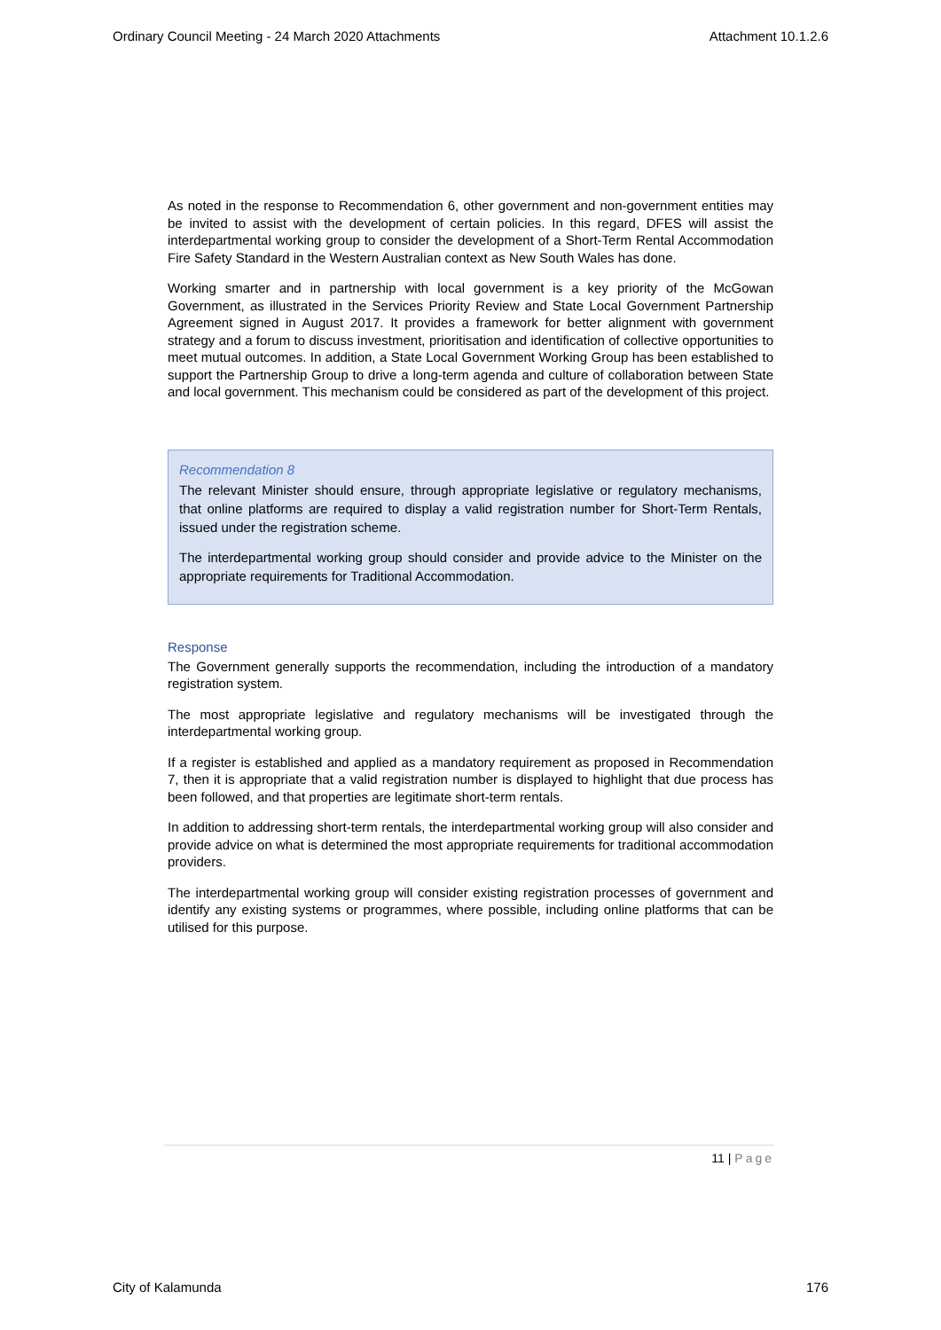Ordinary Council Meeting - 24 March 2020 Attachments Attachment 10.1.2.6
As noted in the response to Recommendation 6, other government and non-government entities may be invited to assist with the development of certain policies. In this regard, DFES will assist the interdepartmental working group to consider the development of a Short-Term Rental Accommodation Fire Safety Standard in the Western Australian context as New South Wales has done.
Working smarter and in partnership with local government is a key priority of the McGowan Government, as illustrated in the Services Priority Review and State Local Government Partnership Agreement signed in August 2017. It provides a framework for better alignment with government strategy and a forum to discuss investment, prioritisation and identification of collective opportunities to meet mutual outcomes. In addition, a State Local Government Working Group has been established to support the Partnership Group to drive a long-term agenda and culture of collaboration between State and local government. This mechanism could be considered as part of the development of this project.
Recommendation 8
The relevant Minister should ensure, through appropriate legislative or regulatory mechanisms, that online platforms are required to display a valid registration number for Short-Term Rentals, issued under the registration scheme.
The interdepartmental working group should consider and provide advice to the Minister on the appropriate requirements for Traditional Accommodation.
Response
The Government generally supports the recommendation, including the introduction of a mandatory registration system.
The most appropriate legislative and regulatory mechanisms will be investigated through the interdepartmental working group.
If a register is established and applied as a mandatory requirement as proposed in Recommendation 7, then it is appropriate that a valid registration number is displayed to highlight that due process has been followed, and that properties are legitimate short-term rentals.
In addition to addressing short-term rentals, the interdepartmental working group will also consider and provide advice on what is determined the most appropriate requirements for traditional accommodation providers.
The interdepartmental working group will consider existing registration processes of government and identify any existing systems or programmes, where possible, including online platforms that can be utilised for this purpose.
11 | Page
City of Kalamunda 176